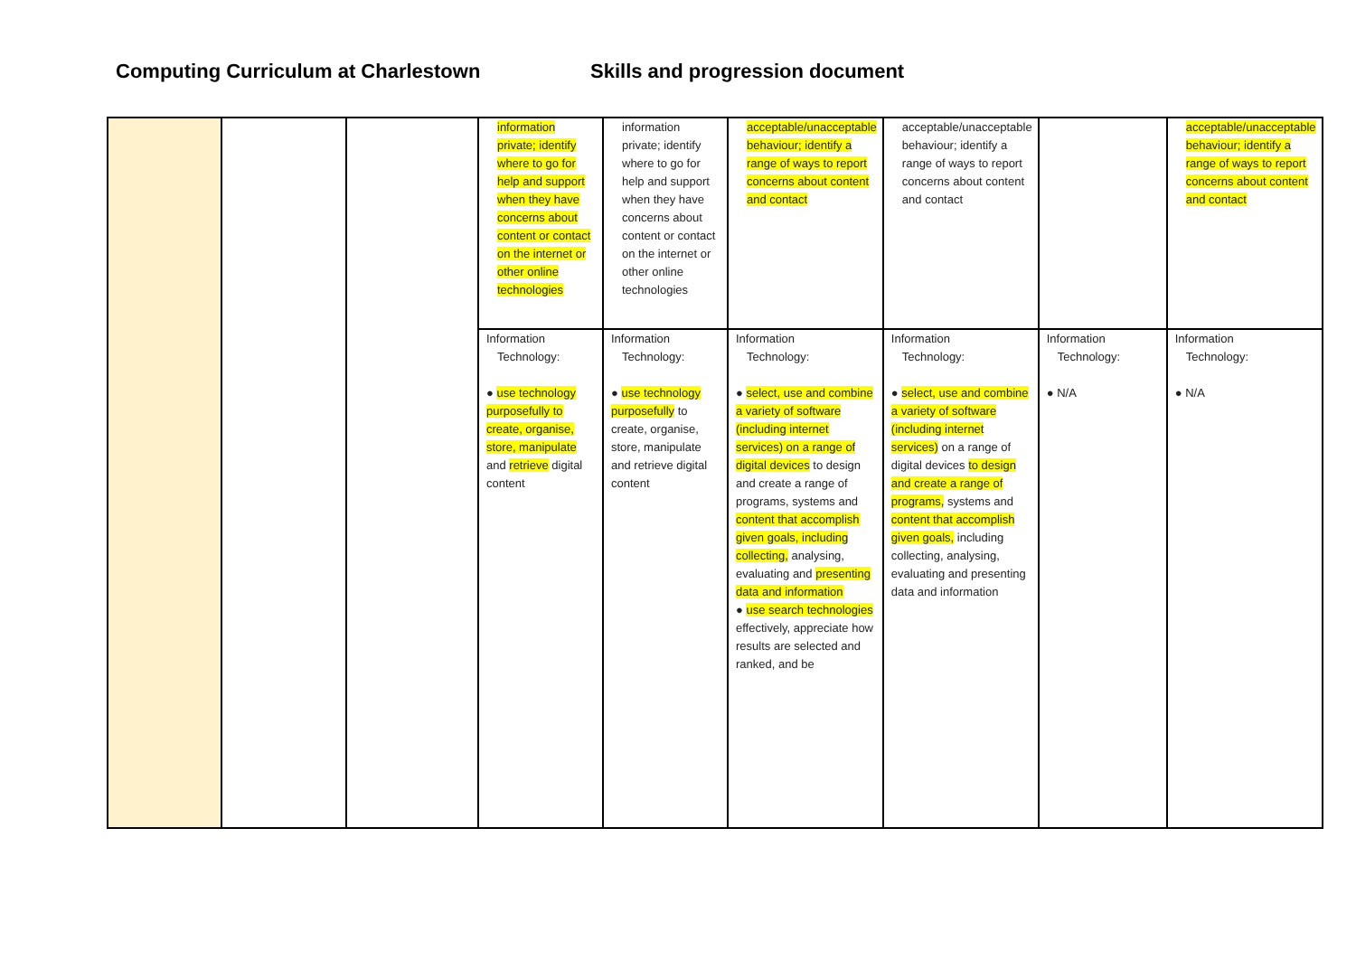Computing Curriculum at Charlestown Skills and progression document
| | | | information private; identify where to go for help and support when they have concerns about content or contact on the internet or other online technologies | information private; identify where to go for help and support when they have concerns about content or contact on the internet or other online technologies | acceptable/unacceptable behaviour; identify a range of ways to report concerns about content and contact | acceptable/unacceptable behaviour; identify a range of ways to report concerns about content and contact | | acceptable/unacceptable behaviour; identify a range of ways to report concerns about content and contact |
| | | | Information Technology: ● use technology purposefully to create, organise, store, manipulate and retrieve digital content | Information Technology: ● use technology purposefully to create, organise, store, manipulate and retrieve digital content | Information Technology: ● select, use and combine a variety of software (including internet services) on a range of digital devices to design and create a range of programs, systems and content that accomplish given goals, including collecting, analysing, evaluating and presenting data and information ● use search technologies effectively, appreciate how results are selected and ranked, and be | Information Technology: ● select, use and combine a variety of software (including internet services) on a range of digital devices to design and create a range of programs, systems and content that accomplish given goals, including collecting, analysing, evaluating and presenting data and information | Information Technology: ● N/A | Information Technology: ● N/A |